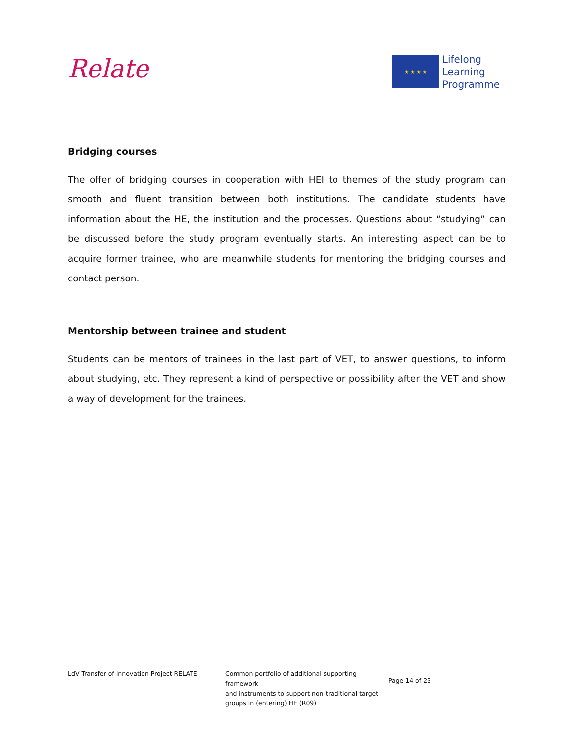Relate
★ ★ ★ ★
Lifelong
Learning
Programme
Bridging courses
The offer of bridging courses in cooperation with HEI to themes of the study program can smooth and fluent transition between both institutions. The candidate students have information about the HE, the institution and the processes. Questions about “studying” can be discussed before the study program eventually starts. An interesting aspect can be to acquire former trainee, who are meanwhile students for mentoring the bridging courses and contact person.
Mentorship between trainee and student
Students can be mentors of trainees in the last part of VET, to answer questions, to inform about studying, etc. They represent a kind of perspective or possibility after the VET and show a way of development for the trainees.
LdV Transfer of Innovation Project RELATE Common portfolio of additional supporting framework
and instruments to support non-traditional target
groups in (entering) HE (R09)
Page 14 of 23